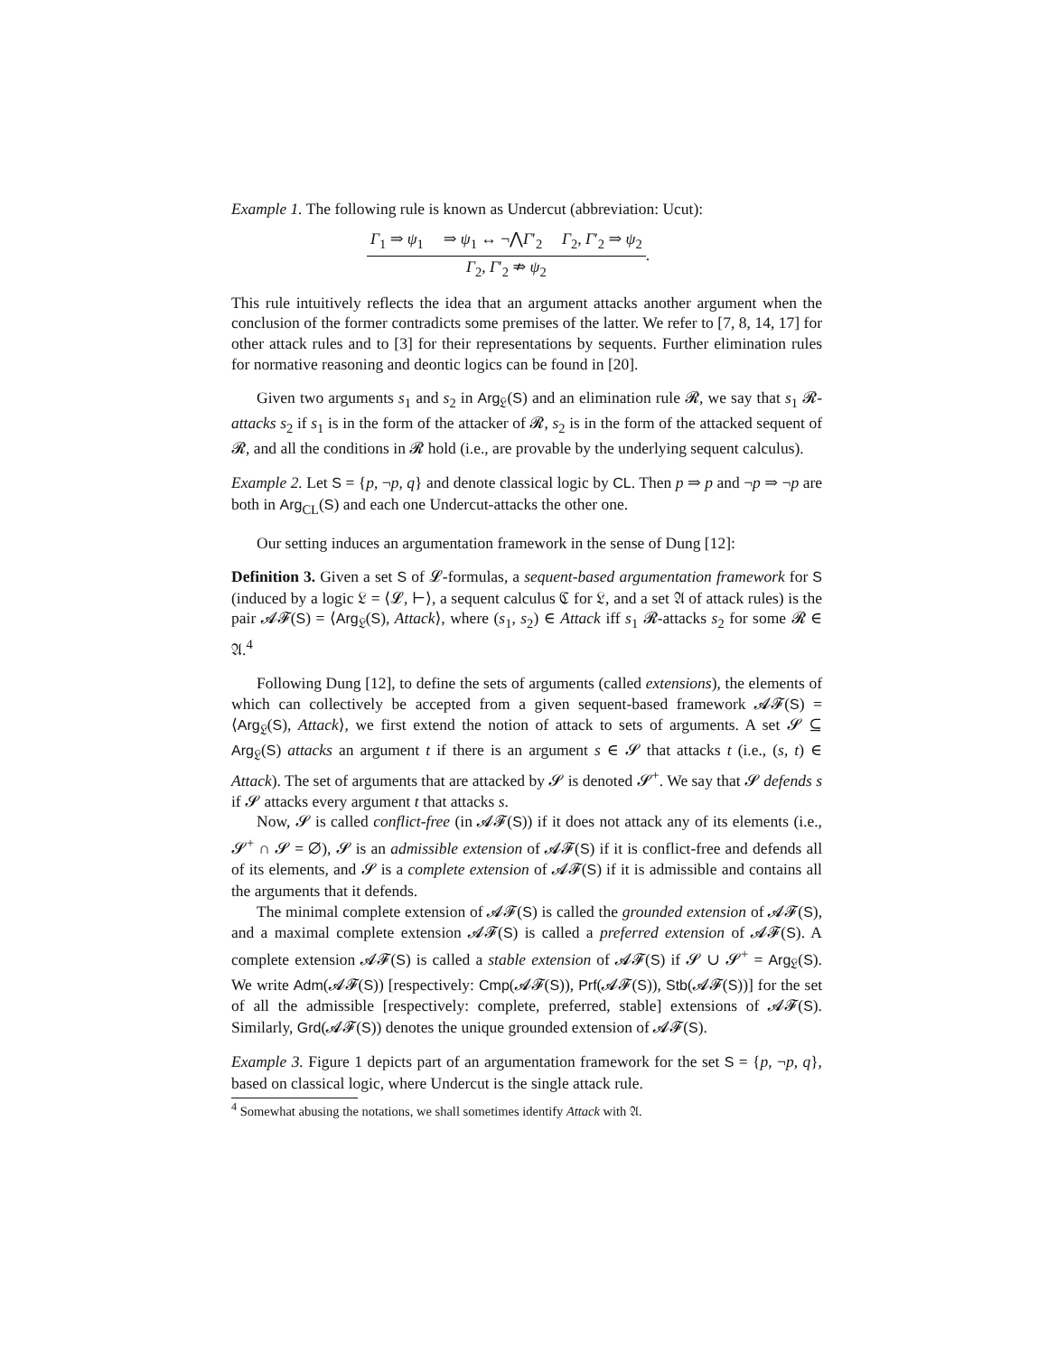Example 1. The following rule is known as Undercut (abbreviation: Ucut):
Γ<sub>1</sub> ⇒ ψ<sub>1</sub> ⇒ ψ<sub>1</sub> ↔ ¬⋀Γ′<sub>2</sub> Γ<sub>2</sub>, Γ′<sub>2</sub> ⇒ ψ<sub>2</sub>
Γ<sub>2</sub>, Γ′<sub>2</sub> ⇏ ψ<sub>2</sub>
.
This rule intuitively reflects the idea that an argument attacks another argument when the conclusion of the former contradicts some premises of the latter. We refer to [7, 8, 14, 17] for other attack rules and to [3] for their representations by sequents. Further elimination rules for normative reasoning and deontic logics can be found in [20].
Given two arguments s<sub>1</sub> and s<sub>2</sub> in Arg<sub>𝔏</sub>(S) and an elimination rule 𝓡, we say that s<sub>1</sub> 𝓡-attacks s<sub>2</sub> if s<sub>1</sub> is in the form of the attacker of 𝓡, s<sub>2</sub> is in the form of the attacked sequent of 𝓡, and all the conditions in 𝓡 hold (i.e., are provable by the underlying sequent calculus).
Example 2. Let S = {p, ¬p, q} and denote classical logic by CL. Then p ⇒ p and ¬p ⇒ ¬p are both in Arg<sub>CL</sub>(S) and each one Undercut-attacks the other one.
Our setting induces an argumentation framework in the sense of Dung [12]:
Definition 3. Given a set S of 𝓛-formulas, a sequent-based argumentation framework for S (induced by a logic 𝔏 = ⟨𝓛, ⊢⟩, a sequent calculus ℭ for 𝔏, and a set 𝔄 of attack rules) is the pair 𝓐𝓕(S) = ⟨Arg<sub>𝔏</sub>(S), Attack⟩, where (s<sub>1</sub>, s<sub>2</sub>) ∈ Attack iff s<sub>1</sub> 𝓡-attacks s<sub>2</sub> for some 𝓡 ∈ 𝔄.<sup>4</sup>
Following Dung [12], to define the sets of arguments (called extensions), the elements of which can collectively be accepted from a given sequent-based framework 𝓐𝓕(S) = ⟨Arg<sub>𝔏</sub>(S), Attack⟩, we first extend the notion of attack to sets of arguments. A set 𝓢 ⊆ Arg<sub>𝔏</sub>(S) attacks an argument t if there is an argument s ∈ 𝓢 that attacks t (i.e., (s, t) ∈ Attack). The set of arguments that are attacked by 𝓢 is denoted 𝓢<sup>+</sup>. We say that 𝓢 defends s if 𝓢 attacks every argument t that attacks s.
Now, 𝓢 is called conflict-free (in 𝓐𝓕(S)) if it does not attack any of its elements (i.e., 𝓢<sup>+</sup> ∩ 𝓢 = ∅), 𝓢 is an admissible extension of 𝓐𝓕(S) if it is conflict-free and defends all of its elements, and 𝓢 is a complete extension of 𝓐𝓕(S) if it is admissible and contains all the arguments that it defends.
The minimal complete extension of 𝓐𝓕(S) is called the grounded extension of 𝓐𝓕(S), and a maximal complete extension 𝓐𝓕(S) is called a preferred extension of 𝓐𝓕(S). A complete extension 𝓐𝓕(S) is called a stable extension of 𝓐𝓕(S) if 𝓢 ∪ 𝓢<sup>+</sup> = Arg<sub>𝔏</sub>(S). We write Adm(𝓐𝓕(S)) [respectively: Cmp(𝓐𝓕(S)), Prf(𝓐𝓕(S)), Stb(𝓐𝓕(S))] for the set of all the admissible [respectively: complete, preferred, stable] extensions of 𝓐𝓕(S). Similarly, Grd(𝓐𝓕(S)) denotes the unique grounded extension of 𝓐𝓕(S).
Example 3. Figure 1 depicts part of an argumentation framework for the set S = {p, ¬p, q}, based on classical logic, where Undercut is the single attack rule.
<sup>4</sup> Somewhat abusing the notations, we shall sometimes identify Attack with 𝔄.